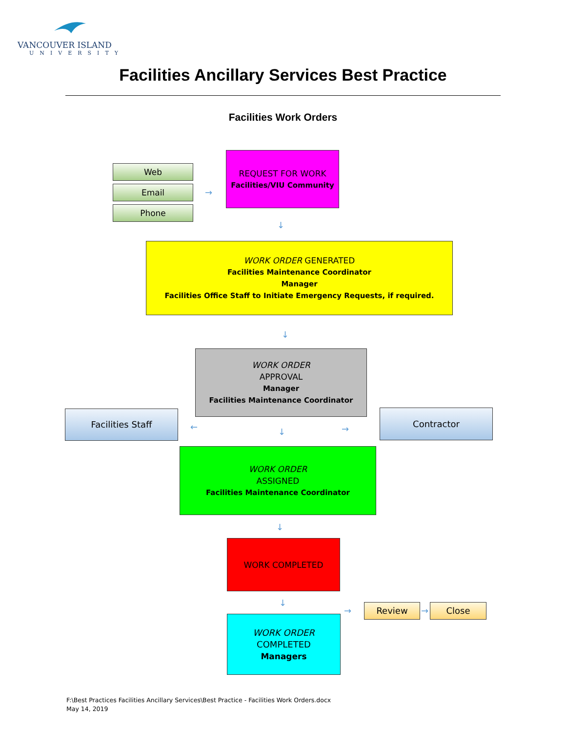VANCOUVER ISLAND
UNIVERSITY
Facilities Ancillary Services Best Practice
Facilities Work Orders
Web
Email
Phone
→
REQUEST FOR WORK
Facilities/VIU Community
↓
WORK ORDER GENERATED
Facilities Maintenance Coordinator
Manager
Facilities Office Staff to Initiate Emergency Requests, if required.
↓
WORK ORDER
APPROVAL
Manager
Facilities Maintenance Coordinator
Facilities Staff
← ↓ →
Contractor
WORK ORDER
ASSIGNED
Facilities Maintenance Coordinator
↓
WORK COMPLETED
↓
WORK ORDER
COMPLETED
Managers
→ Review → Close
F:\Best Practices Facilities Ancillary Services\Best Practice - Facilities Work Orders.docx
May 14, 2019